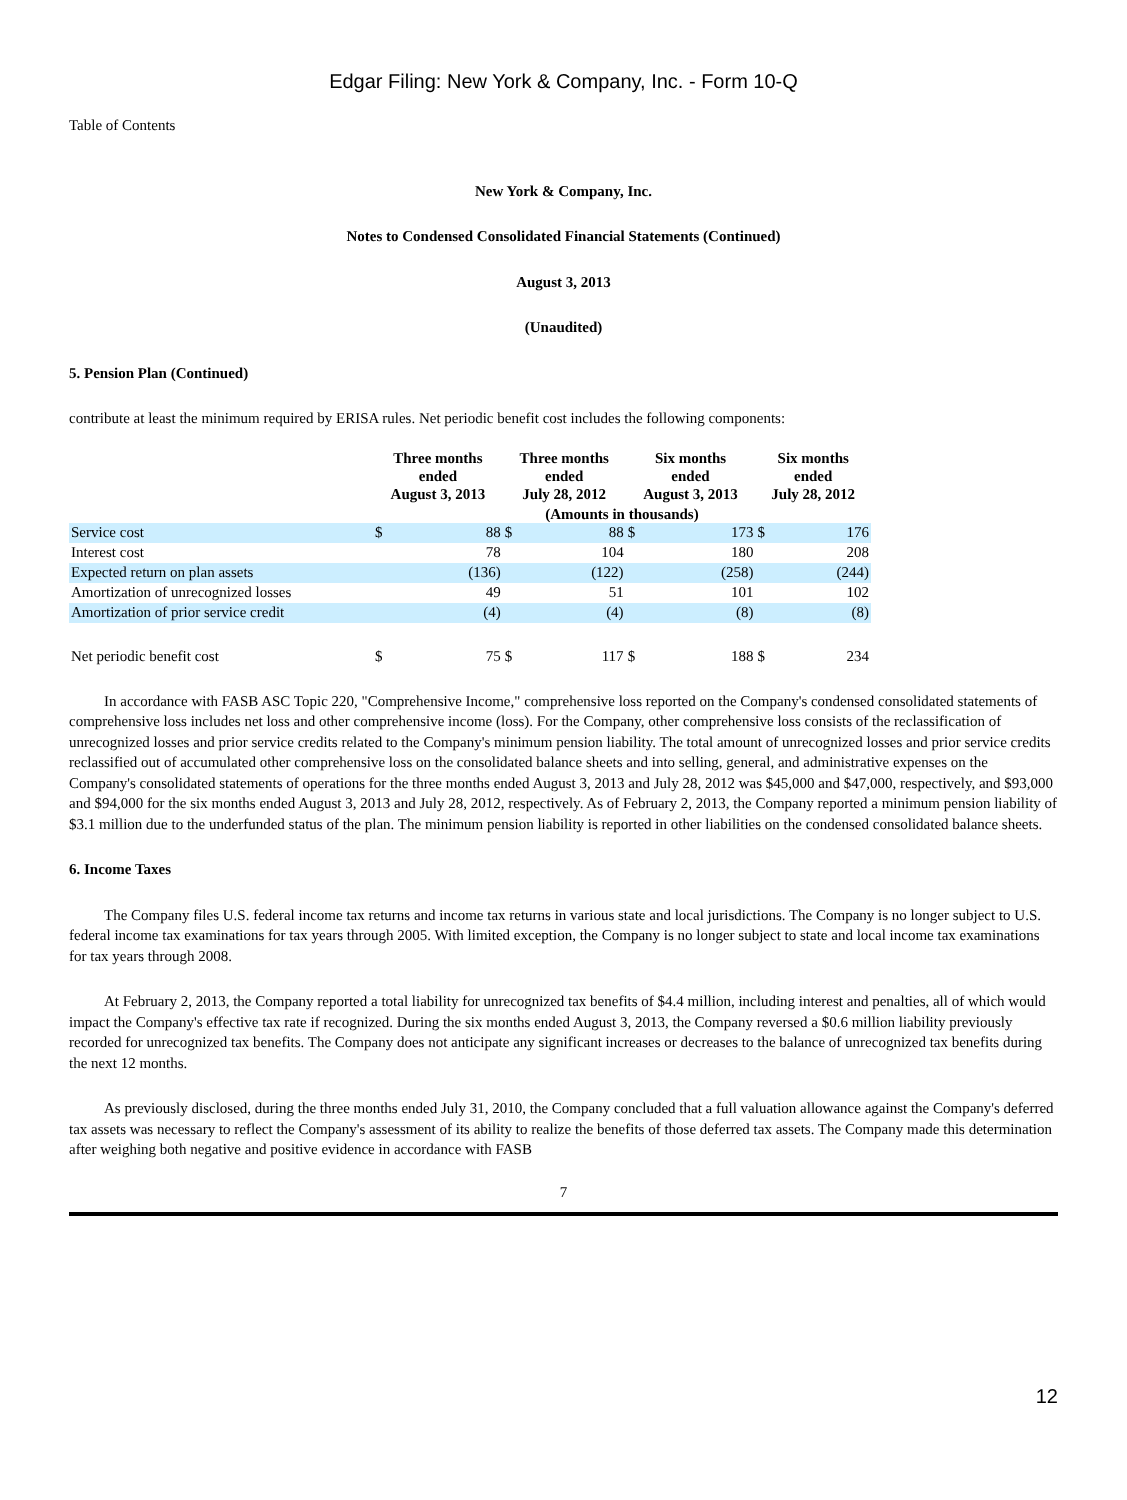Edgar Filing: New York & Company, Inc. - Form 10-Q
Table of Contents
New York & Company, Inc.
Notes to Condensed Consolidated Financial Statements (Continued)
August 3, 2013
(Unaudited)
5. Pension Plan (Continued)
contribute at least the minimum required by ERISA rules. Net periodic benefit cost includes the following components:
| | Three months ended August 3, 2013 | | Three months ended July 28, 2012 | | Six months ended August 3, 2013 | | Six months ended July 28, 2012 | |
| --- | --- | --- | --- | --- | --- | --- | --- | --- |
| | (Amounts in thousands) | | | | | | | |
| Service cost | $ | 88 | $ | 88 | $ | 173 | $ | 176 |
| Interest cost | | 78 | | 104 | | 180 | | 208 |
| Expected return on plan assets | | (136) | | (122) | | (258) | | (244) |
| Amortization of unrecognized losses | | 49 | | 51 | | 101 | | 102 |
| Amortization of prior service credit | | (4) | | (4) | | (8) | | (8) |
| Net periodic benefit cost | $ | 75 | $ | 117 | $ | 188 | $ | 234 |
In accordance with FASB ASC Topic 220, "Comprehensive Income," comprehensive loss reported on the Company's condensed consolidated statements of comprehensive loss includes net loss and other comprehensive income (loss). For the Company, other comprehensive loss consists of the reclassification of unrecognized losses and prior service credits related to the Company's minimum pension liability. The total amount of unrecognized losses and prior service credits reclassified out of accumulated other comprehensive loss on the consolidated balance sheets and into selling, general, and administrative expenses on the Company's consolidated statements of operations for the three months ended August 3, 2013 and July 28, 2012 was $45,000 and $47,000, respectively, and $93,000 and $94,000 for the six months ended August 3, 2013 and July 28, 2012, respectively. As of February 2, 2013, the Company reported a minimum pension liability of $3.1 million due to the underfunded status of the plan. The minimum pension liability is reported in other liabilities on the condensed consolidated balance sheets.
6. Income Taxes
The Company files U.S. federal income tax returns and income tax returns in various state and local jurisdictions. The Company is no longer subject to U.S. federal income tax examinations for tax years through 2005. With limited exception, the Company is no longer subject to state and local income tax examinations for tax years through 2008.
At February 2, 2013, the Company reported a total liability for unrecognized tax benefits of $4.4 million, including interest and penalties, all of which would impact the Company's effective tax rate if recognized. During the six months ended August 3, 2013, the Company reversed a $0.6 million liability previously recorded for unrecognized tax benefits. The Company does not anticipate any significant increases or decreases to the balance of unrecognized tax benefits during the next 12 months.
As previously disclosed, during the three months ended July 31, 2010, the Company concluded that a full valuation allowance against the Company's deferred tax assets was necessary to reflect the Company's assessment of its ability to realize the benefits of those deferred tax assets. The Company made this determination after weighing both negative and positive evidence in accordance with FASB
7
12